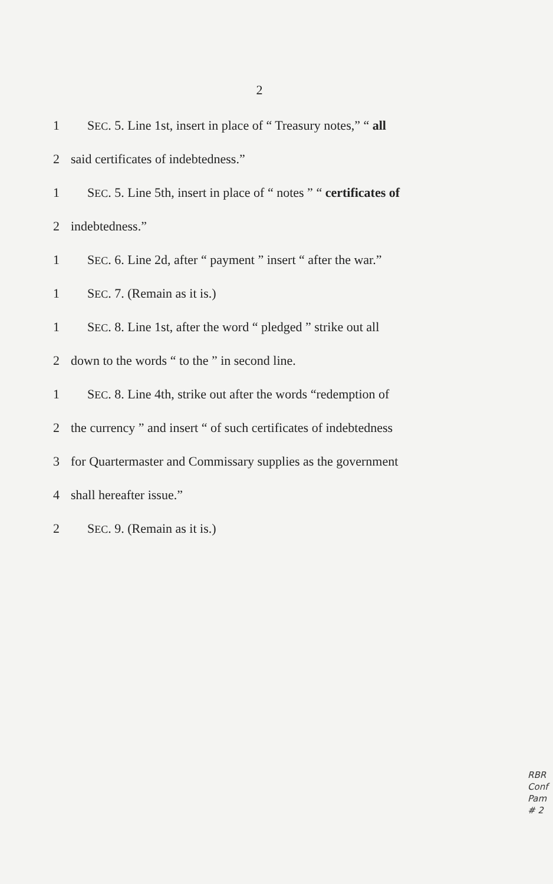2
1 SEC. 5. Line 1st, insert in place of “ Treasury notes,” “ all
2 said certificates of indebtedness.”
1 SEC. 5. Line 5th, insert in place of “ notes ” “ certificates of
2 indebtedness.”
1 SEC. 6. Line 2d, after “ payment ” insert “ after the war.”
1 SEC. 7. (Remain as it is.)
1 SEC. 8. Line 1st, after the word “ pledged ” strike out all
2 down to the words “ to the ” in second line.
1 SEC. 8. Line 4th, strike out after the words “redemption of
2 the currency ” and insert “ of such certificates of indebtedness
3 for Quartermaster and Commissary supplies as the government
4 shall hereafter issue.”
2 SEC. 9. (Remain as it is.)
RBR
Conf
Pam
# 2